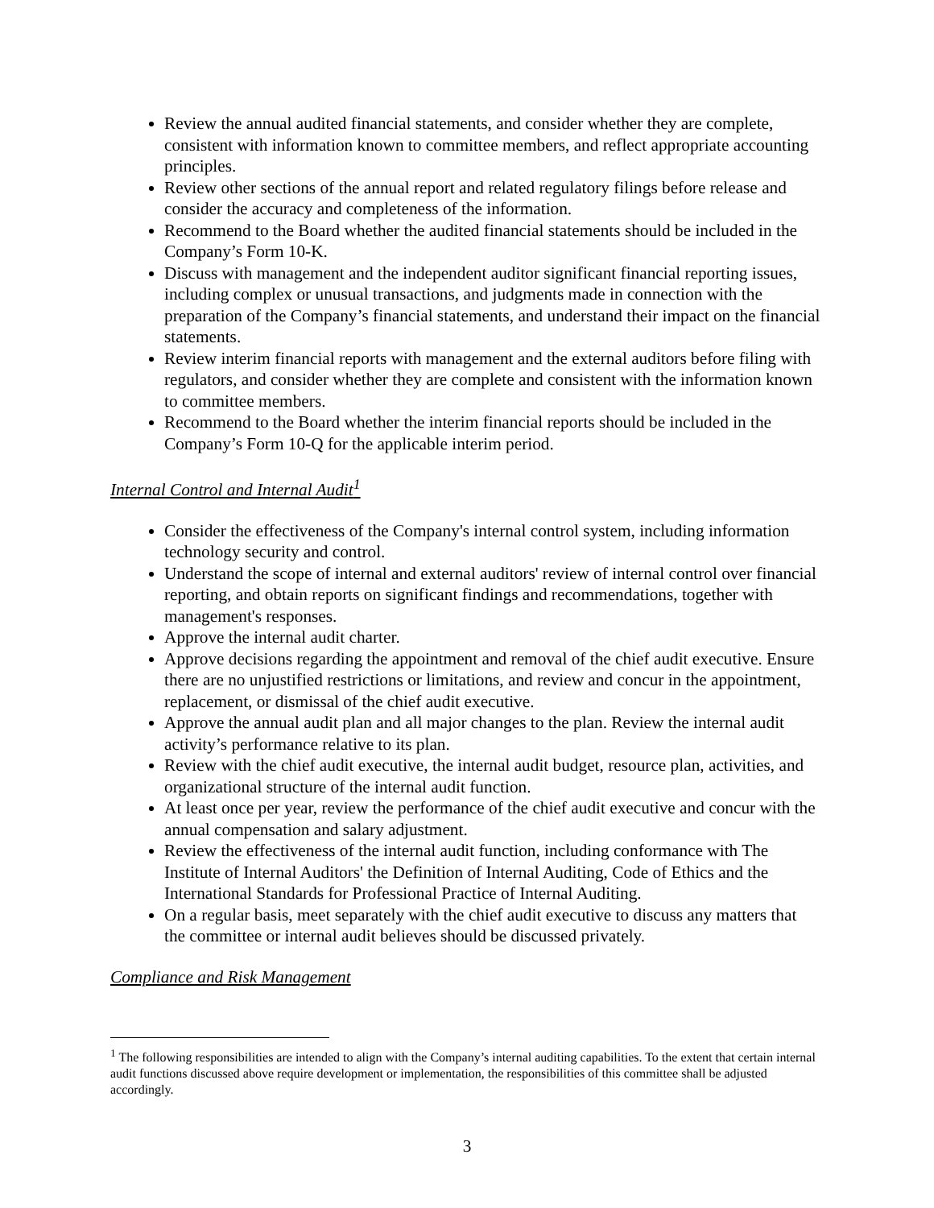Review the annual audited financial statements, and consider whether they are complete, consistent with information known to committee members, and reflect appropriate accounting principles.
Review other sections of the annual report and related regulatory filings before release and consider the accuracy and completeness of the information.
Recommend to the Board whether the audited financial statements should be included in the Company’s Form 10-K.
Discuss with management and the independent auditor significant financial reporting issues, including complex or unusual transactions, and judgments made in connection with the preparation of the Company’s financial statements, and understand their impact on the financial statements.
Review interim financial reports with management and the external auditors before filing with regulators, and consider whether they are complete and consistent with the information known to committee members.
Recommend to the Board whether the interim financial reports should be included in the Company’s Form 10-Q for the applicable interim period.
Internal Control and Internal Audit<sup>1</sup>
Consider the effectiveness of the Company's internal control system, including information technology security and control.
Understand the scope of internal and external auditors' review of internal control over financial reporting, and obtain reports on significant findings and recommendations, together with management's responses.
Approve the internal audit charter.
Approve decisions regarding the appointment and removal of the chief audit executive. Ensure there are no unjustified restrictions or limitations, and review and concur in the appointment, replacement, or dismissal of the chief audit executive.
Approve the annual audit plan and all major changes to the plan. Review the internal audit activity’s performance relative to its plan.
Review with the chief audit executive, the internal audit budget, resource plan, activities, and organizational structure of the internal audit function.
At least once per year, review the performance of the chief audit executive and concur with the annual compensation and salary adjustment.
Review the effectiveness of the internal audit function, including conformance with The Institute of Internal Auditors' the Definition of Internal Auditing, Code of Ethics and the International Standards for Professional Practice of Internal Auditing.
On a regular basis, meet separately with the chief audit executive to discuss any matters that the committee or internal audit believes should be discussed privately.
Compliance and Risk Management
<sup>1</sup> The following responsibilities are intended to align with the Company’s internal auditing capabilities. To the extent that certain internal audit functions discussed above require development or implementation, the responsibilities of this committee shall be adjusted accordingly.
3